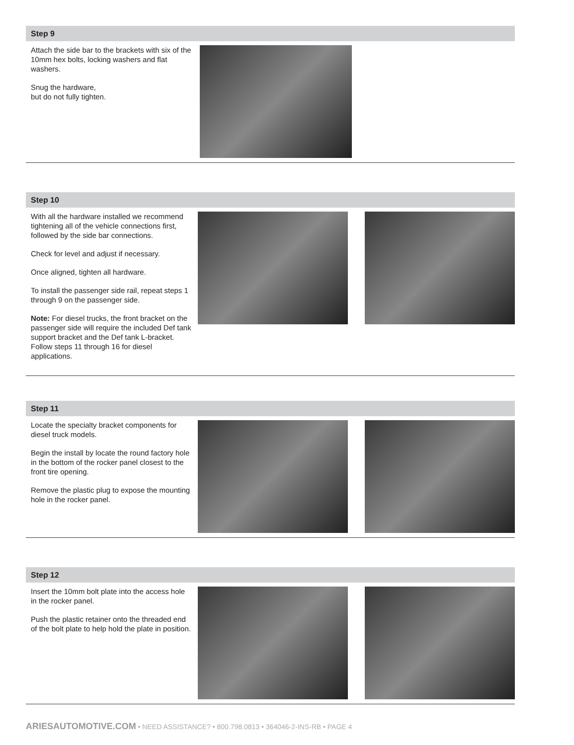Step 9
Attach the side bar to the brackets with six of the 10mm hex bolts, locking washers and flat washers.
Snug the hardware,
but do not fully tighten.
Step 10
With all the hardware installed we recommend tightening all of the vehicle connections first, followed by the side bar connections.
Check for level and adjust if necessary.
Once aligned, tighten all hardware.
To install the passenger side rail, repeat steps 1 through 9 on the passenger side.
Note: For diesel trucks, the front bracket on the passenger side will require the included Def tank support bracket and the Def tank L-bracket. Follow steps 11 through 16 for diesel applications.
Step 11
Locate the specialty bracket components for diesel truck models.
Begin the install by locate the round factory hole in the bottom of the rocker panel closest to the front tire opening.
Remove the plastic plug to expose the mounting hole in the rocker panel.
Step 12
Insert the 10mm bolt plate into the access hole in the rocker panel.
Push the plastic retainer onto the threaded end of the bolt plate to help hold the plate in position.
ARIESAUTOMOTIVE.COM • NEED ASSISTANCE? • 800.798.0813 • 364046-2-INS-RB • PAGE 4